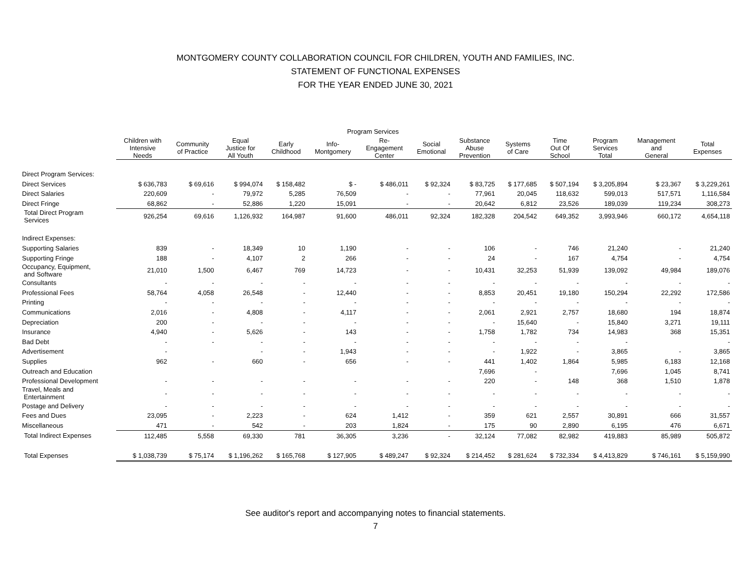MONTGOMERY COUNTY COLLABORATION COUNCIL FOR CHILDREN, YOUTH AND FAMILIES, INC.
STATEMENT OF FUNCTIONAL EXPENSES
FOR THE YEAR ENDED JUNE 30, 2021
| | Program Services | | | | | | | | | | | | |
| --- | --- | --- | --- | --- | --- | --- | --- | --- | --- | --- | --- | --- | --- |
| | Children with Intensive Needs | Community of Practice | Equal Justice for All Youth | Early Childhood | Info- Montgomery | Re- Engagement Center | Social Emotional | Substance Abuse Prevention | Systems of Care | Time Out Of School | Program Services Total | Management and General | Total Expenses |
| Direct Program Services: | | | | | | | | | | | | | |
| Direct Services | $ 636,783 | $ 69,616 | $ 994,074 | $ 158,482 | $ - | $ 486,011 | $ 92,324 | $ 83,725 | $ 177,685 | $ 507,194 | $ 3,205,894 | $ 23,367 | $ 3,229,261 |
| Direct Salaries | 220,609 | - | 79,972 | 5,285 | 76,509 | - | - | 77,961 | 20,045 | 118,632 | 599,013 | 517,571 | 1,116,584 |
| Direct Fringe | 68,862 | - | 52,886 | 1,220 | 15,091 | - | - | 20,642 | 6,812 | 23,526 | 189,039 | 119,234 | 308,273 |
| Total Direct Program Services | 926,254 | 69,616 | 1,126,932 | 164,987 | 91,600 | 486,011 | 92,324 | 182,328 | 204,542 | 649,352 | 3,993,946 | 660,172 | 4,654,118 |
| Indirect Expenses: | | | | | | | | | | | | | |
| Supporting Salaries | 839 | - | 18,349 | 10 | 1,190 | - | - | 106 | - | 746 | 21,240 | - | 21,240 |
| Supporting Fringe | 188 | - | 4,107 | 2 | 266 | - | - | 24 | - | 167 | 4,754 | - | 4,754 |
| Occupancy, Equipment, and Software | 21,010 | 1,500 | 6,467 | 769 | 14,723 | - | - | 10,431 | 32,253 | 51,939 | 139,092 | 49,984 | 189,076 |
| Consultants | - | - | - | - | - | - | - | - | - | - | - | - | - |
| Professional Fees | 58,764 | 4,058 | 26,548 | - | 12,440 | - | - | 8,853 | 20,451 | 19,180 | 150,294 | 22,292 | 172,586 |
| Printing | - | - | - | - | - | - | - | - | - | - | - | - | - |
| Communications | 2,016 | - | 4,808 | - | 4,117 | - | - | 2,061 | 2,921 | 2,757 | 18,680 | 194 | 18,874 |
| Depreciation | 200 | - | - | - | - | - | - | - | 15,640 | - | 15,840 | 3,271 | 19,111 |
| Insurance | 4,940 | - | 5,626 | - | 143 | - | - | 1,758 | 1,782 | 734 | 14,983 | 368 | 15,351 |
| Bad Debt | - | - | - | - | - | - | - | - | - | - | - | | - |
| Advertisement | - | | - | - | 1,943 | - | - | - | 1,922 | - | 3,865 | - | 3,865 |
| Supplies | 962 | - | 660 | - | 656 | - | - | 441 | 1,402 | 1,864 | 5,985 | 6,183 | 12,168 |
| Outreach and Education | | | | | | | | 7,696 | - | | 7,696 | 1,045 | 8,741 |
| Professional Development | - | - | - | - | - | - | - | 220 | - | 148 | 368 | 1,510 | 1,878 |
| Travel, Meals and Entertainment | - | - | - | - | - | - | - | - | - | - | - | - | - |
| Postage and Delivery | - | - | - | - | - | - | - | - | - | - | - | - | - |
| Fees and Dues | 23,095 | - | 2,223 | - | 624 | 1,412 | - | 359 | 621 | 2,557 | 30,891 | 666 | 31,557 |
| Miscellaneous | 471 | - | 542 | - | 203 | 1,824 | - | 175 | 90 | 2,890 | 6,195 | 476 | 6,671 |
| Total Indirect Expenses | 112,485 | 5,558 | 69,330 | 781 | 36,305 | 3,236 | - | 32,124 | 77,082 | 82,982 | 419,883 | 85,989 | 505,872 |
| Total Expenses | $ 1,038,739 | $ 75,174 | $ 1,196,262 | $ 165,768 | $ 127,905 | $ 489,247 | $ 92,324 | $ 214,452 | $ 281,624 | $ 732,334 | $ 4,413,829 | $ 746,161 | $ 5,159,990 |
See auditor's report and accompanying notes to financial statements.
7